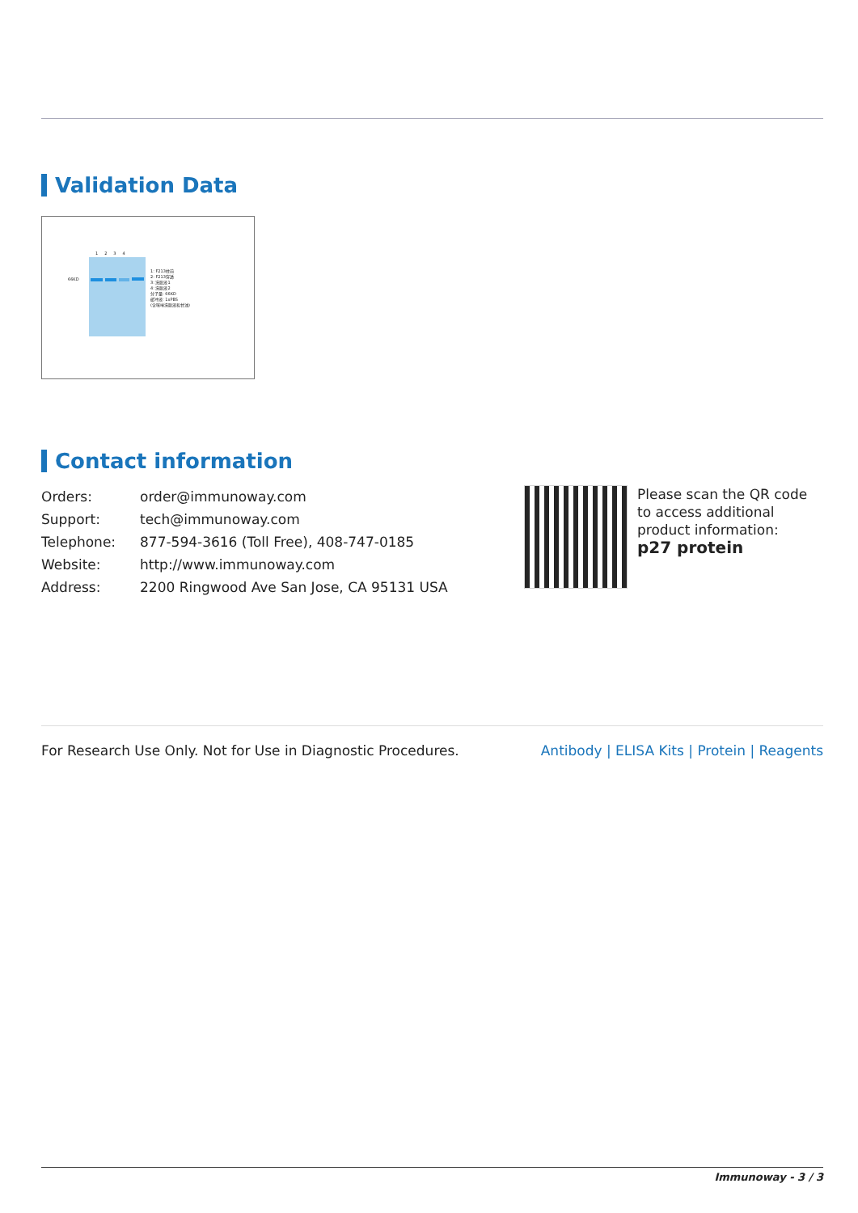Validation Data
1 2 3 4
66KD
1: F213柱前
2: F213穿透
3: 洗脱液1
4: 洗脱液2
分子量: 66KD
缓冲液: 1xPBS
(含咪唑洗脱液和甘油)
Contact information
| Orders: | order@immunoway.com |
| Support: | tech@immunoway.com |
| Telephone: | 877-594-3616 (Toll Free), 408-747-0185 |
| Website: | http://www.immunoway.com |
| Address: | 2200 Ringwood Ave San Jose, CA 95131 USA |
Please scan the QR code to access additional product information:
p27 protein
For Research Use Only. Not for Use in Diagnostic Procedures. Antibody | ELISA Kits | Protein | Reagents
Immunoway - 3 / 3